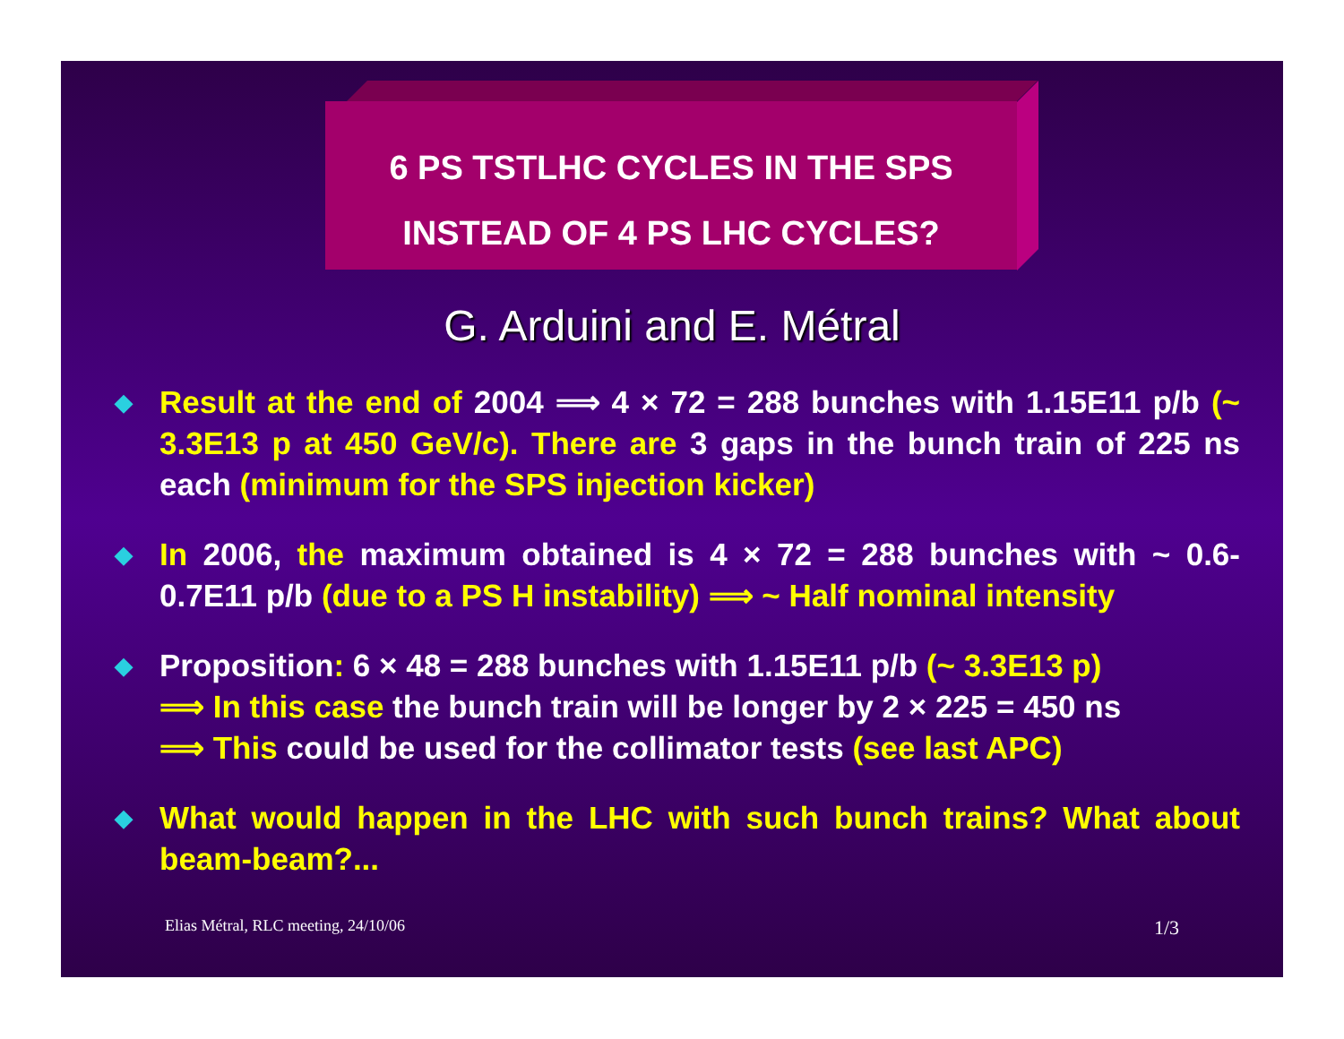6 PS TSTLHC CYCLES IN THE SPS
INSTEAD OF 4 PS LHC CYCLES?
G. Arduini and E. Métral
◆ Result at the end of 2004 ⟹ 4 × 72 = 288 bunches with 1.15E11 p/b (~ 3.3E13 p at 450 GeV/c). There are 3 gaps in the bunch train of 225 ns each (minimum for the SPS injection kicker)
◆ In 2006, the maximum obtained is 4 × 72 = 288 bunches with ~ 0.6-0.7E11 p/b (due to a PS H instability) ⟹ ~ Half nominal intensity
◆ Proposition: 6 × 48 = 288 bunches with 1.15E11 p/b (~ 3.3E13 p)
⟹ In this case the bunch train will be longer by 2 × 225 = 450 ns
⟹ This could be used for the collimator tests (see last APC)
◆ What would happen in the LHC with such bunch trains? What about beam-beam?...
Elias Métral, RLC meeting, 24/10/06 1/3